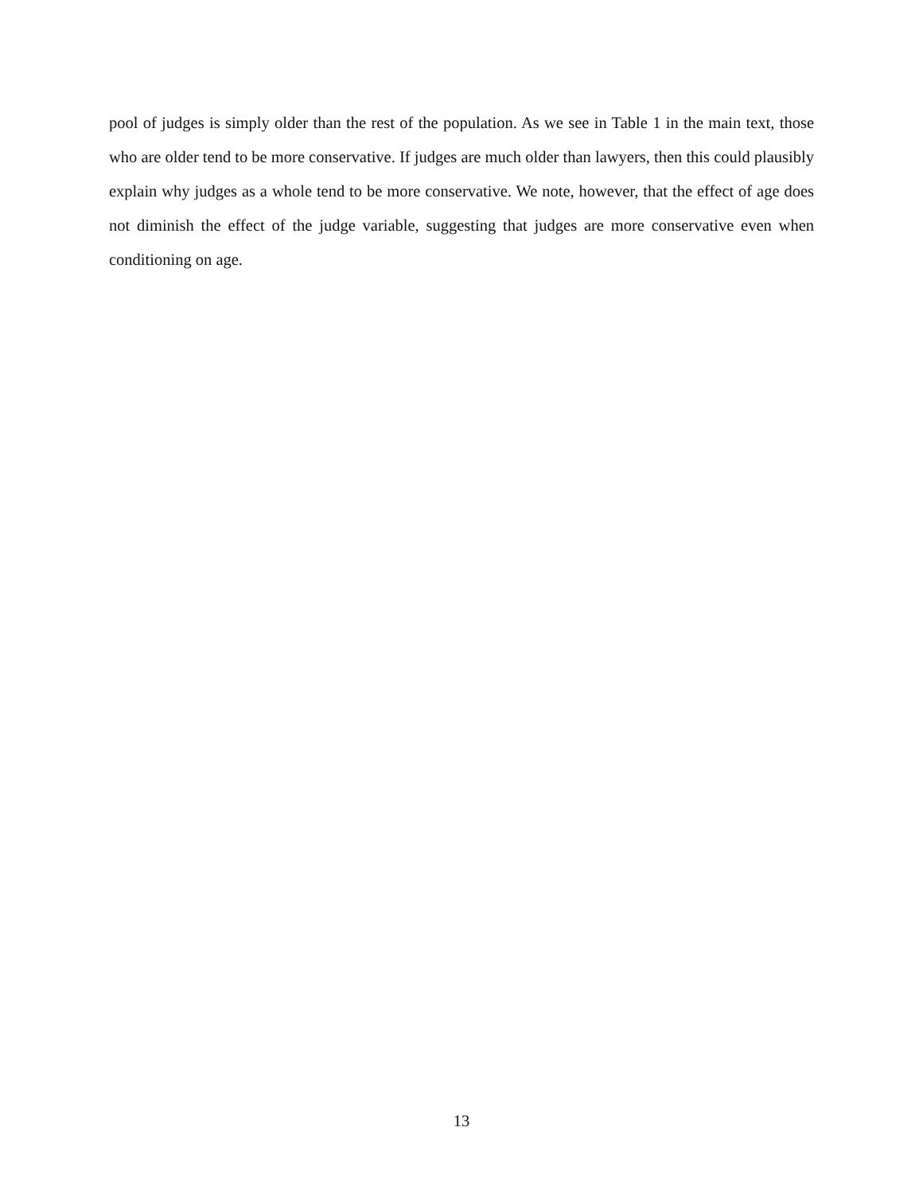pool of judges is simply older than the rest of the population. As we see in Table 1 in the main text, those who are older tend to be more conservative. If judges are much older than lawyers, then this could plausibly explain why judges as a whole tend to be more conservative. We note, however, that the effect of age does not diminish the effect of the judge variable, suggesting that judges are more conservative even when conditioning on age.
13